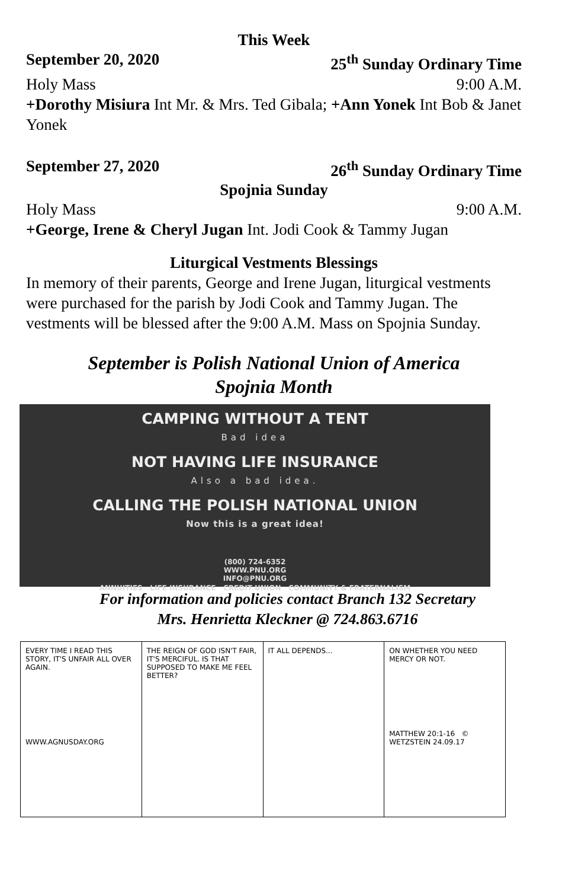This Week
September 20, 2020 25<sup>th</sup> Sunday Ordinary Time
Holy Mass 9:00 A.M.
+Dorothy Misiura Int Mr. & Mrs. Ted Gibala; +Ann Yonek Int Bob & Janet Yonek
September 27, 2020 26<sup>th</sup> Sunday Ordinary Time
Spojnia Sunday
Holy Mass 9:00 A.M.
+George, Irene & Cheryl Jugan Int. Jodi Cook & Tammy Jugan
Liturgical Vestments Blessings
In memory of their parents, George and Irene Jugan, liturgical vestments were purchased for the parish by Jodi Cook and Tammy Jugan. The vestments will be blessed after the 9:00 A.M. Mass on Spojnia Sunday.
September is Polish National Union of America
Spojnia Month
CAMPING WITHOUT A TENT
Bad idea
NOT HAVING LIFE INSURANCE
Also a bad idea.
CALLING THE POLISH NATIONAL UNION
Now this is a great idea!
(800) 724-6352
WWW.PNU.ORG
INFO@PNU.ORG
ANNUITIES LIFE INSURANCE CREDIT UNION COMMUNITY & FRATERNALISM
For information and policies contact Branch 132 Secretary
Mrs. Henrietta Kleckner @ 724.863.6716
EVERY TIME I READ THIS STORY, IT'S UNFAIR ALL OVER AGAIN.
WWW.AGNUSDAY.ORG
THE REIGN OF GOD ISN'T FAIR, IT'S MERCIFUL. IS THAT SUPPOSED TO MAKE ME FEEL BETTER?
IT ALL DEPENDS... ON WHETHER YOU NEED MERCY OR NOT.
MATTHEW 20:1-16 © WETZSTEIN 24.09.17